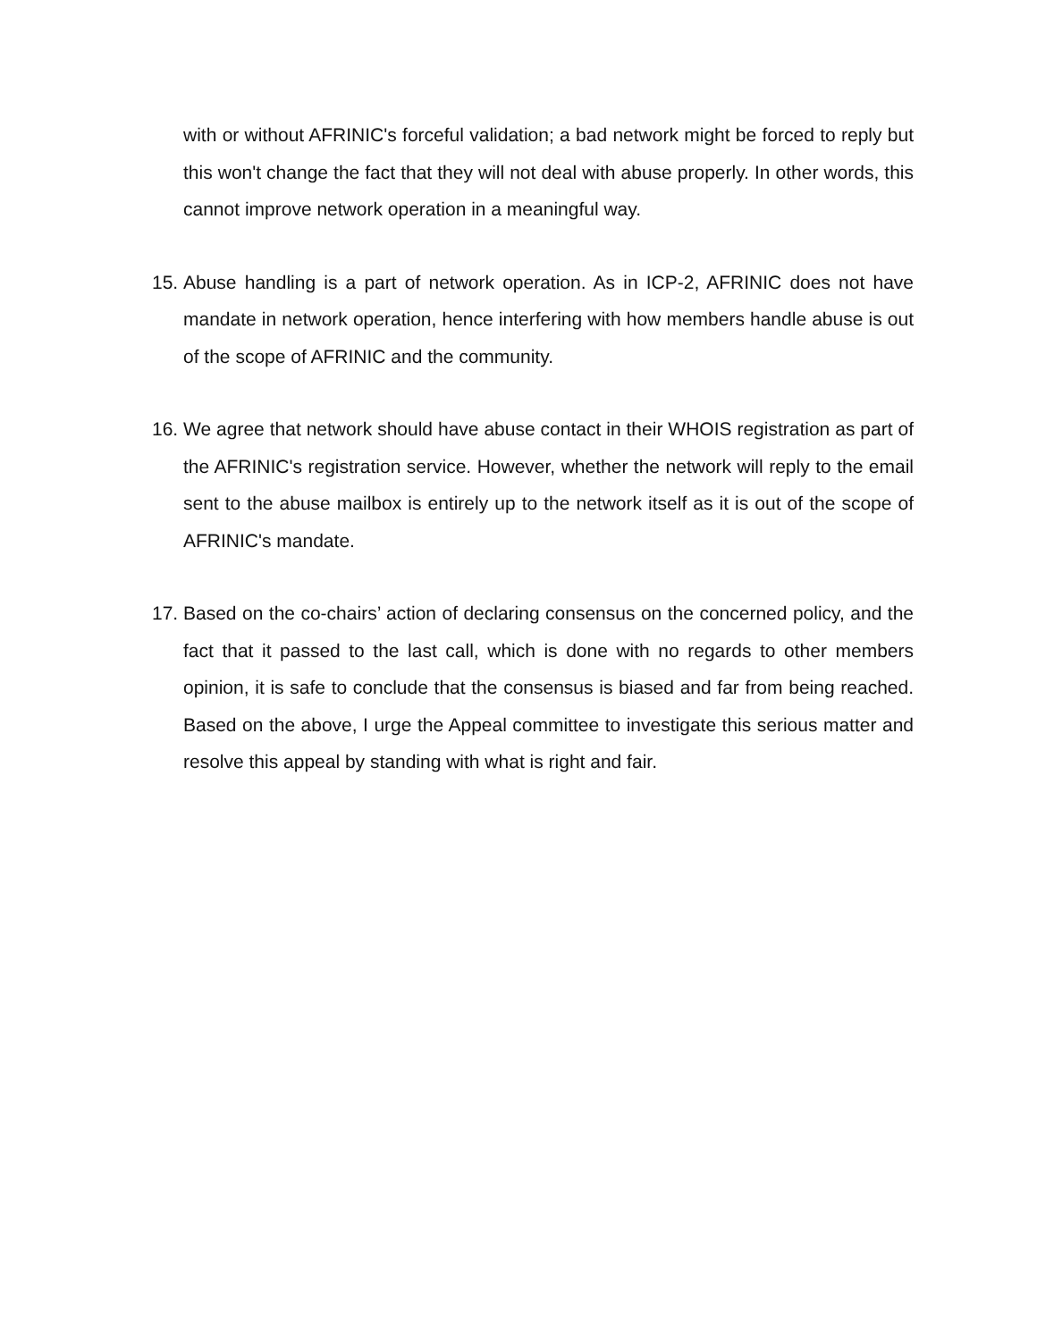with or without AFRINIC's forceful validation; a bad network might be forced to reply but this won't change the fact that they will not deal with abuse properly. In other words, this cannot improve network operation in a meaningful way.
15.
Abuse handling is a part of network operation. As in ICP-2, AFRINIC does not have mandate in network operation, hence interfering with how members handle abuse is out of the scope of AFRINIC and the community.
16.
We agree that network should have abuse contact in their WHOIS registration as part of the AFRINIC's registration service. However, whether the network will reply to the email sent to the abuse mailbox is entirely up to the network itself as it is out of the scope of AFRINIC's mandate.
17.
Based on the co-chairs’ action of declaring consensus on the concerned policy, and the fact that it passed to the last call, which is done with no regards to other members opinion, it is safe to conclude that the consensus is biased and far from being reached. Based on the above, I urge the Appeal committee to investigate this serious matter and resolve this appeal by standing with what is right and fair.